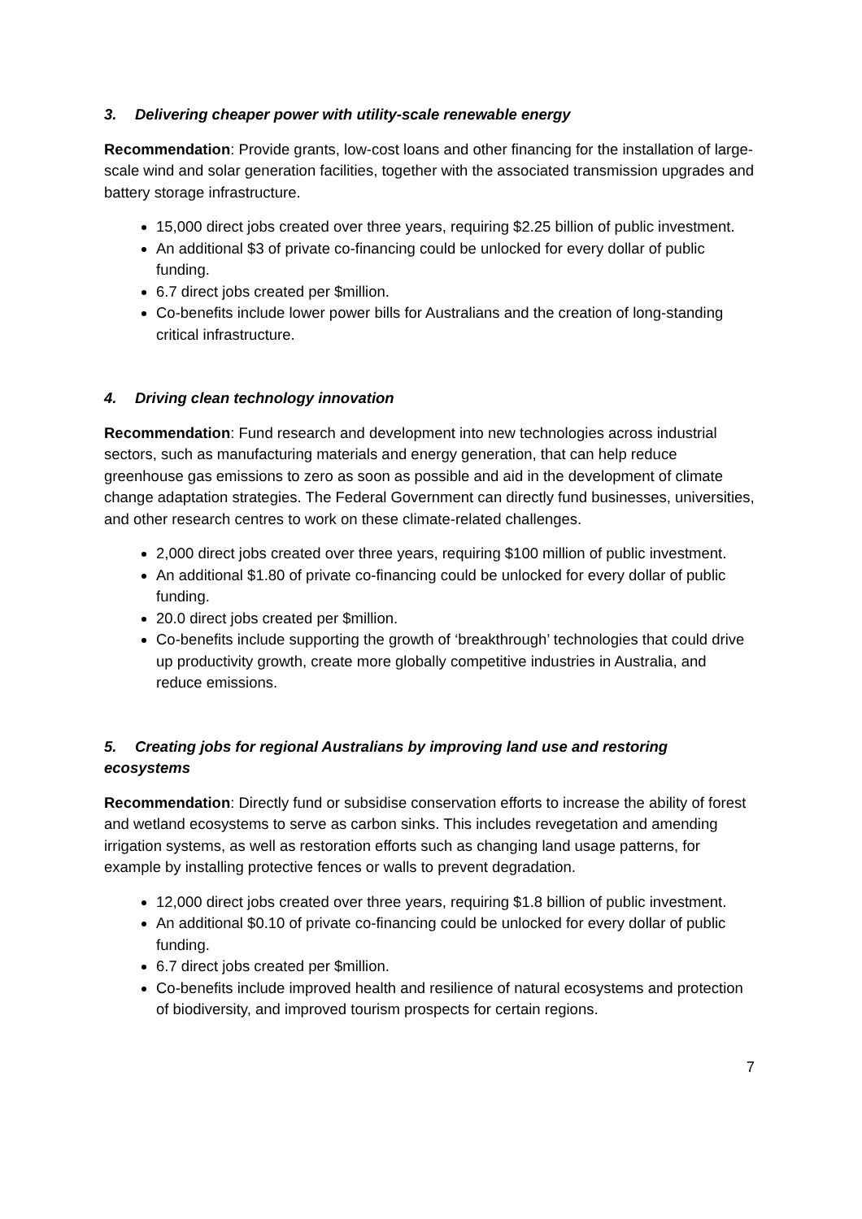3. Delivering cheaper power with utility-scale renewable energy
Recommendation: Provide grants, low-cost loans and other financing for the installation of large-scale wind and solar generation facilities, together with the associated transmission upgrades and battery storage infrastructure.
15,000 direct jobs created over three years, requiring $2.25 billion of public investment.
An additional $3 of private co-financing could be unlocked for every dollar of public funding.
6.7 direct jobs created per $million.
Co-benefits include lower power bills for Australians and the creation of long-standing critical infrastructure.
4. Driving clean technology innovation
Recommendation: Fund research and development into new technologies across industrial sectors, such as manufacturing materials and energy generation, that can help reduce greenhouse gas emissions to zero as soon as possible and aid in the development of climate change adaptation strategies. The Federal Government can directly fund businesses, universities, and other research centres to work on these climate-related challenges.
2,000 direct jobs created over three years, requiring $100 million of public investment.
An additional $1.80 of private co-financing could be unlocked for every dollar of public funding.
20.0 direct jobs created per $million.
Co-benefits include supporting the growth of ‘breakthrough’ technologies that could drive up productivity growth, create more globally competitive industries in Australia, and reduce emissions.
5. Creating jobs for regional Australians by improving land use and restoring ecosystems
Recommendation: Directly fund or subsidise conservation efforts to increase the ability of forest and wetland ecosystems to serve as carbon sinks. This includes revegetation and amending irrigation systems, as well as restoration efforts such as changing land usage patterns, for example by installing protective fences or walls to prevent degradation.
12,000 direct jobs created over three years, requiring $1.8 billion of public investment.
An additional $0.10 of private co-financing could be unlocked for every dollar of public funding.
6.7 direct jobs created per $million.
Co-benefits include improved health and resilience of natural ecosystems and protection of biodiversity, and improved tourism prospects for certain regions.
7